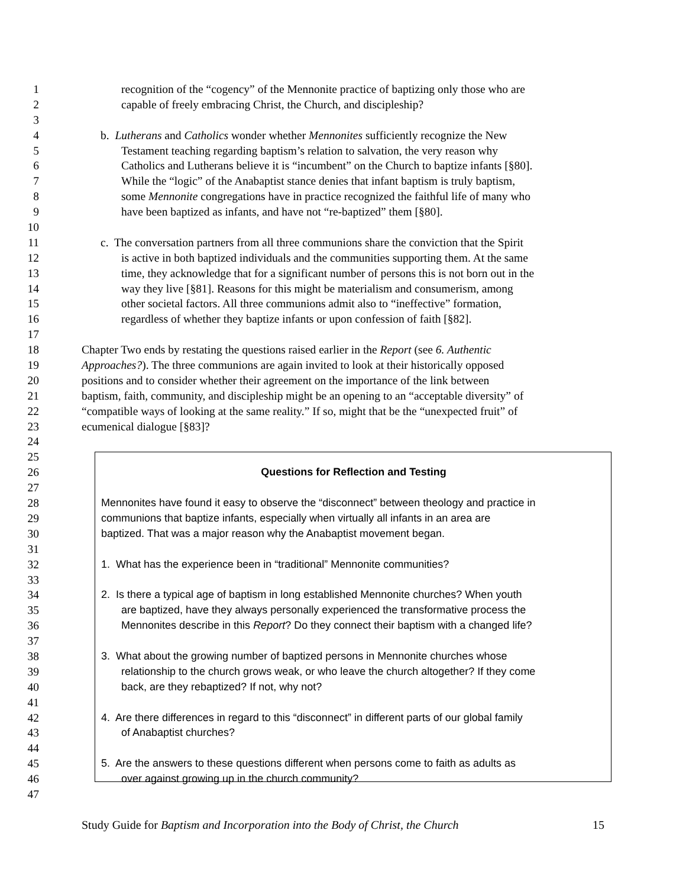1 recognition of the “cogency” of the Mennonite practice of baptizing only those who are
2 capable of freely embracing Christ, the Church, and discipleship?
3
4 b. Lutherans and Catholics wonder whether Mennonites sufficiently recognize the New
5 Testament teaching regarding baptism’s relation to salvation, the very reason why
6 Catholics and Lutherans believe it is “incumbent” on the Church to baptize infants [§80].
7 While the “logic” of the Anabaptist stance denies that infant baptism is truly baptism,
8 some Mennonite congregations have in practice recognized the faithful life of many who
9 have been baptized as infants, and have not “re-baptized” them [§80].
10
11 c. The conversation partners from all three communions share the conviction that the Spirit
12 is active in both baptized individuals and the communities supporting them. At the same
13 time, they acknowledge that for a significant number of persons this is not born out in the
14 way they live [§81]. Reasons for this might be materialism and consumerism, among
15 other societal factors. All three communions admit also to “ineffective” formation,
16 regardless of whether they baptize infants or upon confession of faith [§82].
17
18 Chapter Two ends by restating the questions raised earlier in the Report (see 6. Authentic
19 Approaches?). The three communions are again invited to look at their historically opposed
20 positions and to consider whether their agreement on the importance of the link between
21 baptism, faith, community, and discipleship might be an opening to an “acceptable diversity” of
22 “compatible ways of looking at the same reality.” If so, might that be the “unexpected fruit” of
23 ecumenical dialogue [§83]?
24
25
26 Questions for Reflection and Testing
27
28 Mennonites have found it easy to observe the “disconnect” between theology and practice in
29 communions that baptize infants, especially when virtually all infants in an area are
30 baptized. That was a major reason why the Anabaptist movement began.
31
32 1. What has the experience been in “traditional” Mennonite communities?
33
34 2. Is there a typical age of baptism in long established Mennonite churches? When youth
35 are baptized, have they always personally experienced the transformative process the
36 Mennonites describe in this Report? Do they connect their baptism with a changed life?
37
38 3. What about the growing number of baptized persons in Mennonite churches whose
39 relationship to the church grows weak, or who leave the church altogether? If they come
40 back, are they rebaptized? If not, why not?
41
42 4. Are there differences in regard to this “disconnect” in different parts of our global family
43 of Anabaptist churches?
44
45 5. Are the answers to these questions different when persons come to faith as adults as
46 over against growing up in the church community?
47
Study Guide for Baptism and Incorporation into the Body of Christ, the Church 15